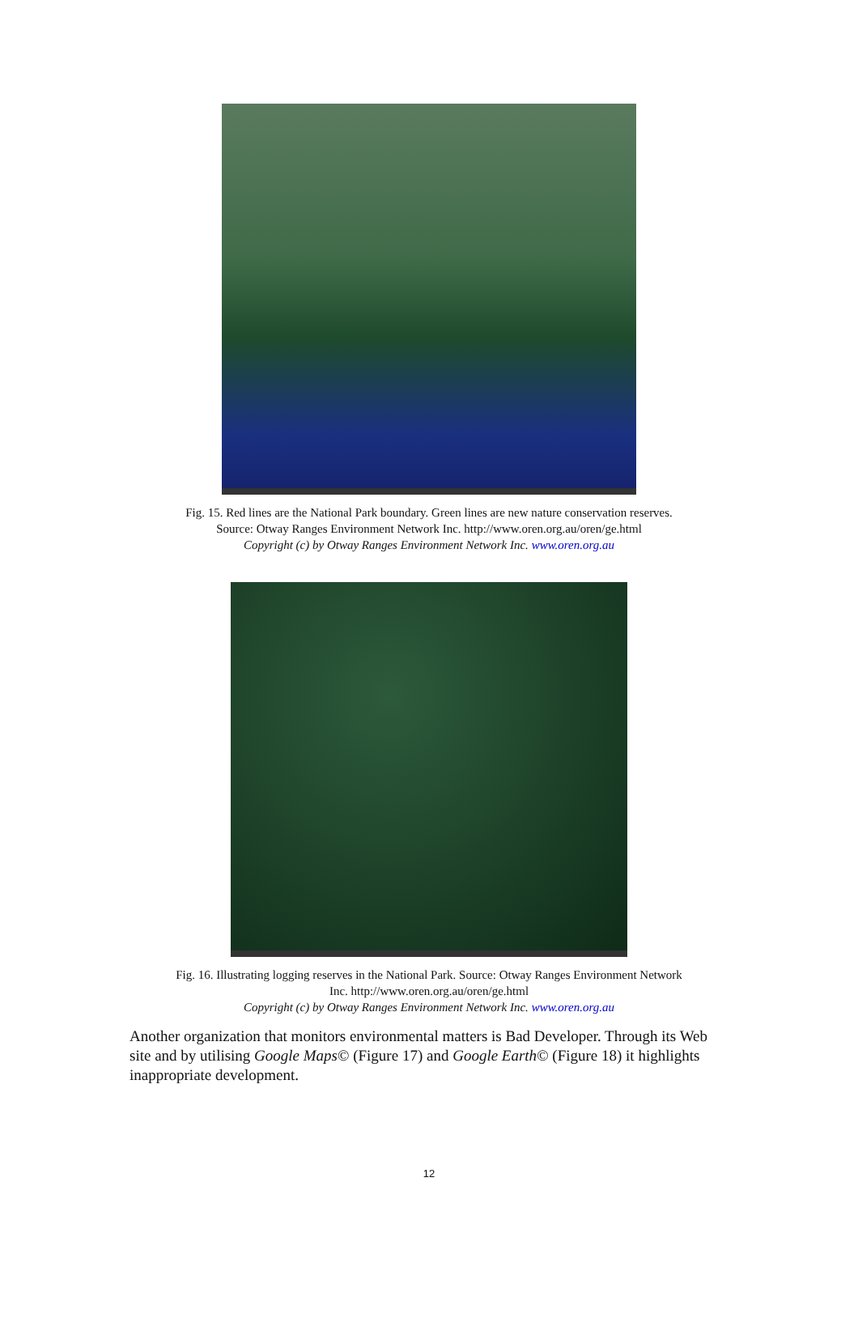Fig. 15. Red lines are the National Park boundary. Green lines are new nature conservation reserves.
Source: Otway Ranges Environment Network Inc. http://www.oren.org.au/oren/ge.html
Copyright (c) by Otway Ranges Environment Network Inc. www.oren.org.au
Fig. 16. Illustrating logging reserves in the National Park. Source: Otway Ranges Environment Network
Inc. http://www.oren.org.au/oren/ge.html
Copyright (c) by Otway Ranges Environment Network Inc. www.oren.org.au
Another organization that monitors environmental matters is Bad Developer. Through its Web site and by utilising Google Maps© (Figure 17) and Google Earth© (Figure 18) it highlights inappropriate development.
12